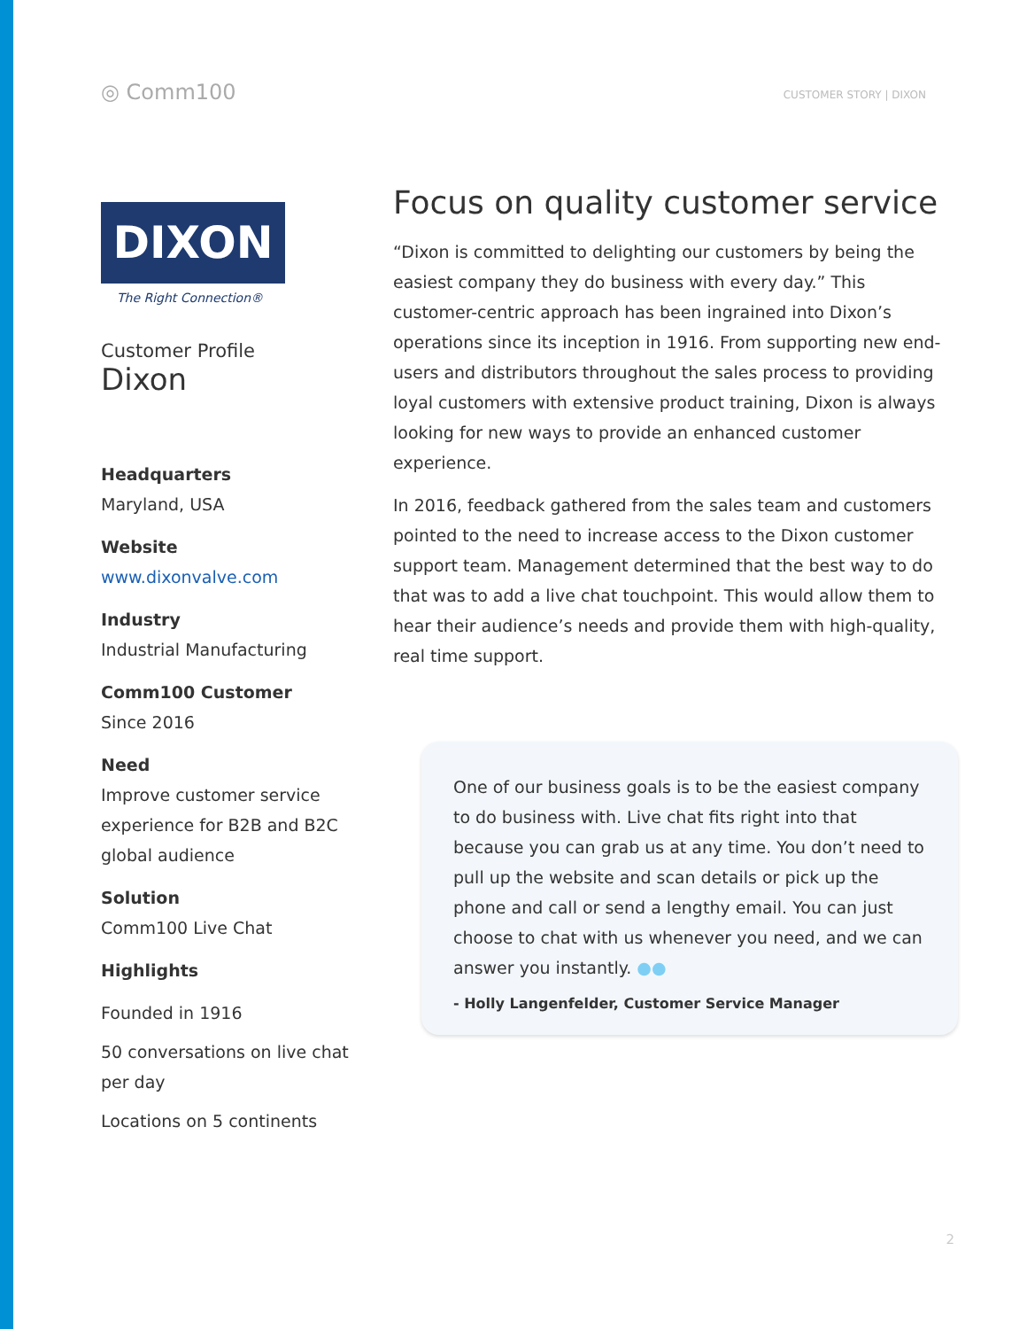◎ Comm100
CUSTOMER STORY | DIXON
DIXON
The Right Connection®
Customer Profile
Dixon
Headquarters
Maryland, USA
Website
www.dixonvalve.com
Industry
Industrial Manufacturing
Comm100 Customer
Since 2016
Need
Improve customer service experience for B2B and B2C global audience
Solution
Comm100 Live Chat
Highlights
Founded in 1916
50 conversations on live chat per day
Locations on 5 continents
Focus on quality customer service
“Dixon is committed to delighting our customers by being the easiest company they do business with every day.” This customer-centric approach has been ingrained into Dixon’s operations since its inception in 1916. From supporting new end-users and distributors throughout the sales process to providing loyal customers with extensive product training, Dixon is always looking for new ways to provide an enhanced customer experience.
In 2016, feedback gathered from the sales team and customers pointed to the need to increase access to the Dixon customer support team. Management determined that the best way to do that was to add a live chat touchpoint. This would allow them to hear their audience’s needs and provide them with high-quality, real time support.
One of our business goals is to be the easiest company to do business with. Live chat fits right into that because you can grab us at any time. You don’t need to pull up the website and scan details or pick up the phone and call or send a lengthy email. You can just choose to chat with us whenever you need, and we can answer you instantly. ●●
- Holly Langenfelder, Customer Service Manager
2